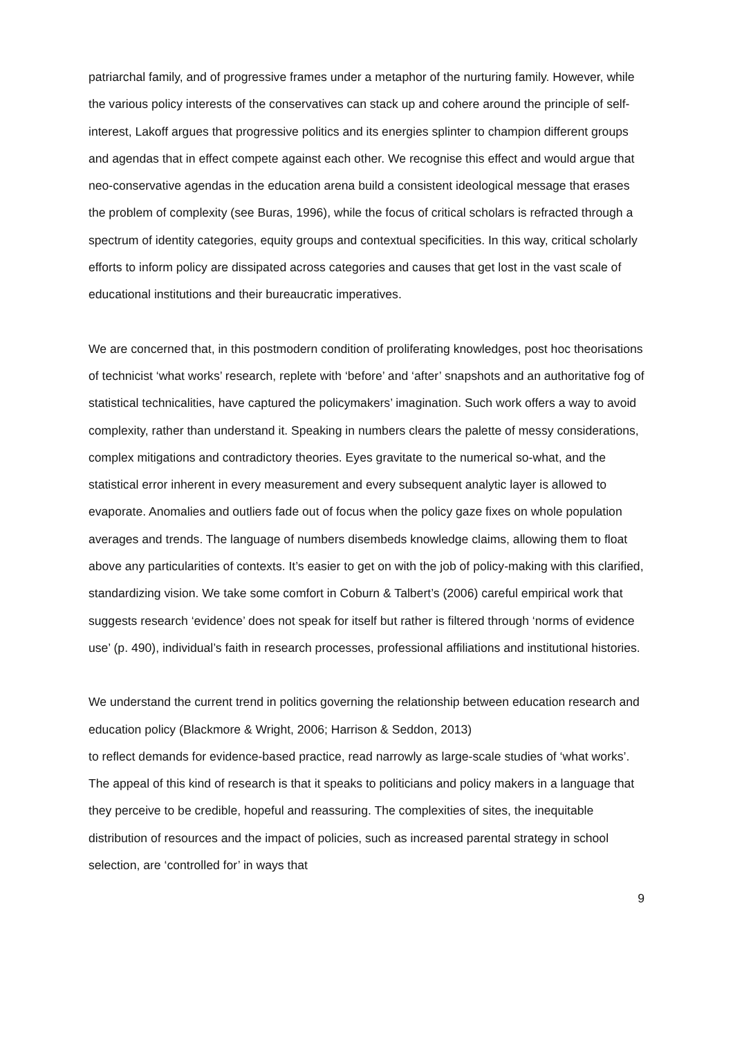patriarchal family, and of progressive frames under a metaphor of the nurturing family. However, while the various policy interests of the conservatives can stack up and cohere around the principle of self-interest, Lakoff argues that progressive politics and its energies splinter to champion different groups and agendas that in effect compete against each other. We recognise this effect and would argue that neo-conservative agendas in the education arena build a consistent ideological message that erases the problem of complexity (see Buras, 1996), while the focus of critical scholars is refracted through a spectrum of identity categories, equity groups and contextual specificities. In this way, critical scholarly efforts to inform policy are dissipated across categories and causes that get lost in the vast scale of educational institutions and their bureaucratic imperatives.
We are concerned that, in this postmodern condition of proliferating knowledges, post hoc theorisations of technicist ‘what works’ research, replete with ‘before’ and ‘after’ snapshots and an authoritative fog of statistical technicalities, have captured the policymakers’ imagination. Such work offers a way to avoid complexity, rather than understand it. Speaking in numbers clears the palette of messy considerations, complex mitigations and contradictory theories. Eyes gravitate to the numerical so-what, and the statistical error inherent in every measurement and every subsequent analytic layer is allowed to evaporate. Anomalies and outliers fade out of focus when the policy gaze fixes on whole population averages and trends. The language of numbers disembeds knowledge claims, allowing them to float above any particularities of contexts. It’s easier to get on with the job of policy-making with this clarified, standardizing vision. We take some comfort in Coburn & Talbert’s (2006) careful empirical work that suggests research ‘evidence’ does not speak for itself but rather is filtered through ‘norms of evidence use’ (p. 490), individual’s faith in research processes, professional affiliations and institutional histories.
We understand the current trend in politics governing the relationship between education research and education policy (Blackmore & Wright, 2006; Harrison & Seddon, 2013)
to reflect demands for evidence-based practice, read narrowly as large-scale studies of ‘what works’. The appeal of this kind of research is that it speaks to politicians and policy makers in a language that they perceive to be credible, hopeful and reassuring. The complexities of sites, the inequitable distribution of resources and the impact of policies, such as increased parental strategy in school selection, are ‘controlled for’ in ways that
9